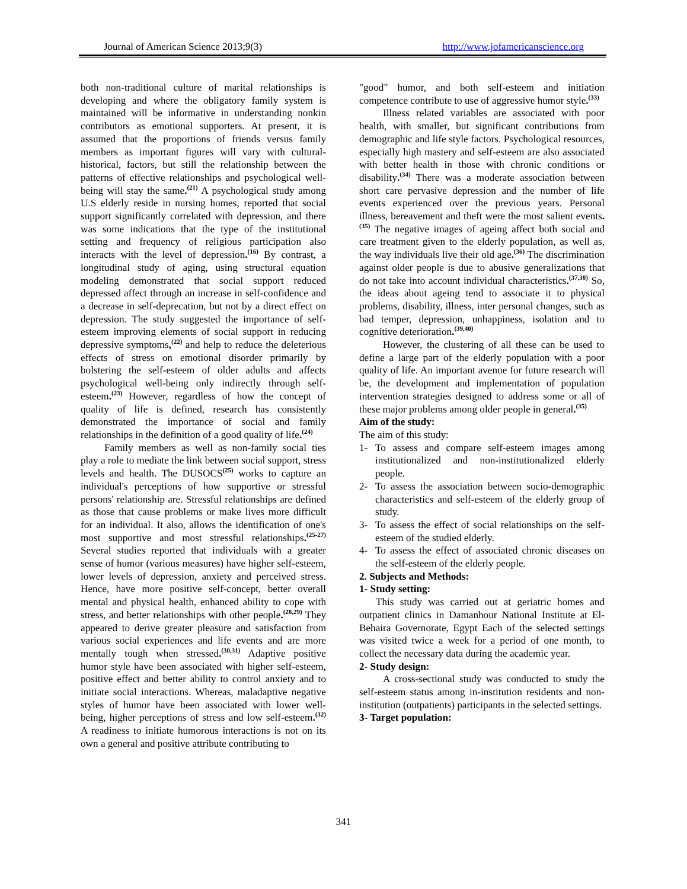Journal of American Science 2013;9(3) http://www.jofamericanscience.org
both non-traditional culture of marital relationships is developing and where the obligatory family system is maintained will be informative in understanding nonkin contributors as emotional supporters. At present, it is assumed that the proportions of friends versus family members as important figures will vary with cultural-historical, factors, but still the relationship between the patterns of effective relationships and psychological well-being will stay the same.<sup>(21)</sup> A psychological study among U.S elderly reside in nursing homes, reported that social support significantly correlated with depression, and there was some indications that the type of the institutional setting and frequency of religious participation also interacts with the level of depression.<sup>(16)</sup> By contrast, a longitudinal study of aging, using structural equation modeling demonstrated that social support reduced depressed affect through an increase in self-confidence and a decrease in self-deprecation, but not by a direct effect on depression. The study suggested the importance of self-esteem improving elements of social support in reducing depressive symptoms,<sup>(22)</sup> and help to reduce the deleterious effects of stress on emotional disorder primarily by bolstering the self-esteem of older adults and affects psychological well-being only indirectly through self-esteem.<sup>(23)</sup> However, regardless of how the concept of quality of life is defined, research has consistently demonstrated the importance of social and family relationships in the definition of a good quality of life.<sup>(24)</sup>
Family members as well as non-family social ties play a role to mediate the link between social support, stress levels and health. The DUSOCS<sup>(25)</sup> works to capture an individual's perceptions of how supportive or stressful persons' relationship are. Stressful relationships are defined as those that cause problems or make lives more difficult for an individual. It also, allows the identification of one's most supportive and most stressful relationships.<sup>(25-27)</sup> Several studies reported that individuals with a greater sense of humor (various measures) have higher self-esteem, lower levels of depression, anxiety and perceived stress. Hence, have more positive self-concept, better overall mental and physical health, enhanced ability to cope with stress, and better relationships with other people.<sup>(28,29)</sup> They appeared to derive greater pleasure and satisfaction from various social experiences and life events and are more mentally tough when stressed.<sup>(30,31)</sup> Adaptive positive humor style have been associated with higher self-esteem, positive effect and better ability to control anxiety and to initiate social interactions. Whereas, maladaptive negative styles of humor have been associated with lower well-being, higher perceptions of stress and low self-esteem.<sup>(32)</sup> A readiness to initiate humorous interactions is not on its own a general and positive attribute contributing to
"good" humor, and both self-esteem and initiation competence contribute to use of aggressive humor style.<sup>(33)</sup>
Illness related variables are associated with poor health, with smaller, but significant contributions from demographic and life style factors. Psychological resources, especially high mastery and self-esteem are also associated with better health in those with chronic conditions or disability.<sup>(34)</sup> There was a moderate association between short care pervasive depression and the number of life events experienced over the previous years. Personal illness, bereavement and theft were the most salient events.<sup>(35)</sup> The negative images of ageing affect both social and care treatment given to the elderly population, as well as, the way individuals live their old age.<sup>(36)</sup> The discrimination against older people is due to abusive generalizations that do not take into account individual characteristics.<sup>(37,38)</sup> So, the ideas about ageing tend to associate it to physical problems, disability, illness, inter personal changes, such as bad temper, depression, unhappiness, isolation and to cognitive deterioration.<sup>(39,40)</sup>
However, the clustering of all these can be used to define a large part of the elderly population with a poor quality of life. An important avenue for future research will be, the development and implementation of population intervention strategies designed to address some or all of these major problems among older people in general.<sup>(35)</sup>
Aim of the study:
The aim of this study:
1- To assess and compare self-esteem images among institutionalized and non-institutionalized elderly people.
2- To assess the association between socio-demographic characteristics and self-esteem of the elderly group of study.
3- To assess the effect of social relationships on the self-esteem of the studied elderly.
4- To assess the effect of associated chronic diseases on the self-esteem of the elderly people.
2. Subjects and Methods:
1- Study setting:
This study was carried out at geriatric homes and outpatient clinics in Damanhour National Institute at El-Behaira Governorate, Egypt Each of the selected settings was visited twice a week for a period of one month, to collect the necessary data during the academic year.
2- Study design:
A cross-sectional study was conducted to study the self-esteem status among in-institution residents and non-institution (outpatients) participants in the selected settings.
3- Target population:
341